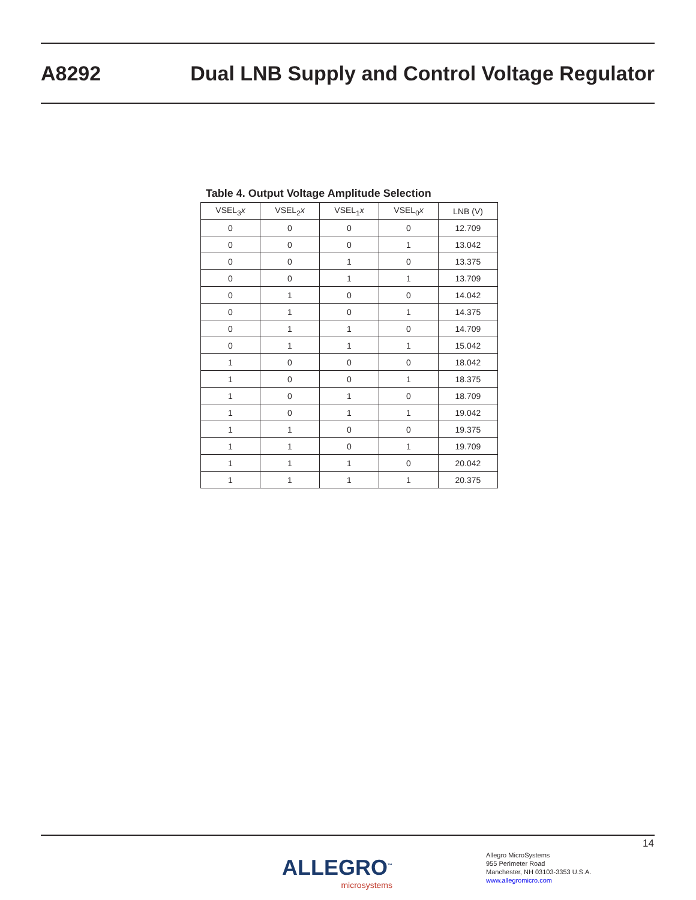A8292
Dual LNB Supply and Control Voltage Regulator
Table 4. Output Voltage Amplitude Selection
| VSEL<sub>3</sub> x | VSEL<sub>2</sub> x | VSEL<sub>1</sub> x | VSEL<sub>0</sub> x | LNB (V) |
| --- | --- | --- | --- | --- |
| 0 | 0 | 0 | 0 | 12.709 |
| 0 | 0 | 0 | 1 | 13.042 |
| 0 | 0 | 1 | 0 | 13.375 |
| 0 | 0 | 1 | 1 | 13.709 |
| 0 | 1 | 0 | 0 | 14.042 |
| 0 | 1 | 0 | 1 | 14.375 |
| 0 | 1 | 1 | 0 | 14.709 |
| 0 | 1 | 1 | 1 | 15.042 |
| 1 | 0 | 0 | 0 | 18.042 |
| 1 | 0 | 0 | 1 | 18.375 |
| 1 | 0 | 1 | 0 | 18.709 |
| 1 | 0 | 1 | 1 | 19.042 |
| 1 | 1 | 0 | 0 | 19.375 |
| 1 | 1 | 0 | 1 | 19.709 |
| 1 | 1 | 1 | 0 | 20.042 |
| 1 | 1 | 1 | 1 | 20.375 |
14
ALLEGRO<sup>™</sup>
microsystems
Allegro MicroSystems
955 Perimeter Road
Manchester, NH 03103-3353 U.S.A.
www.allegromicro.com